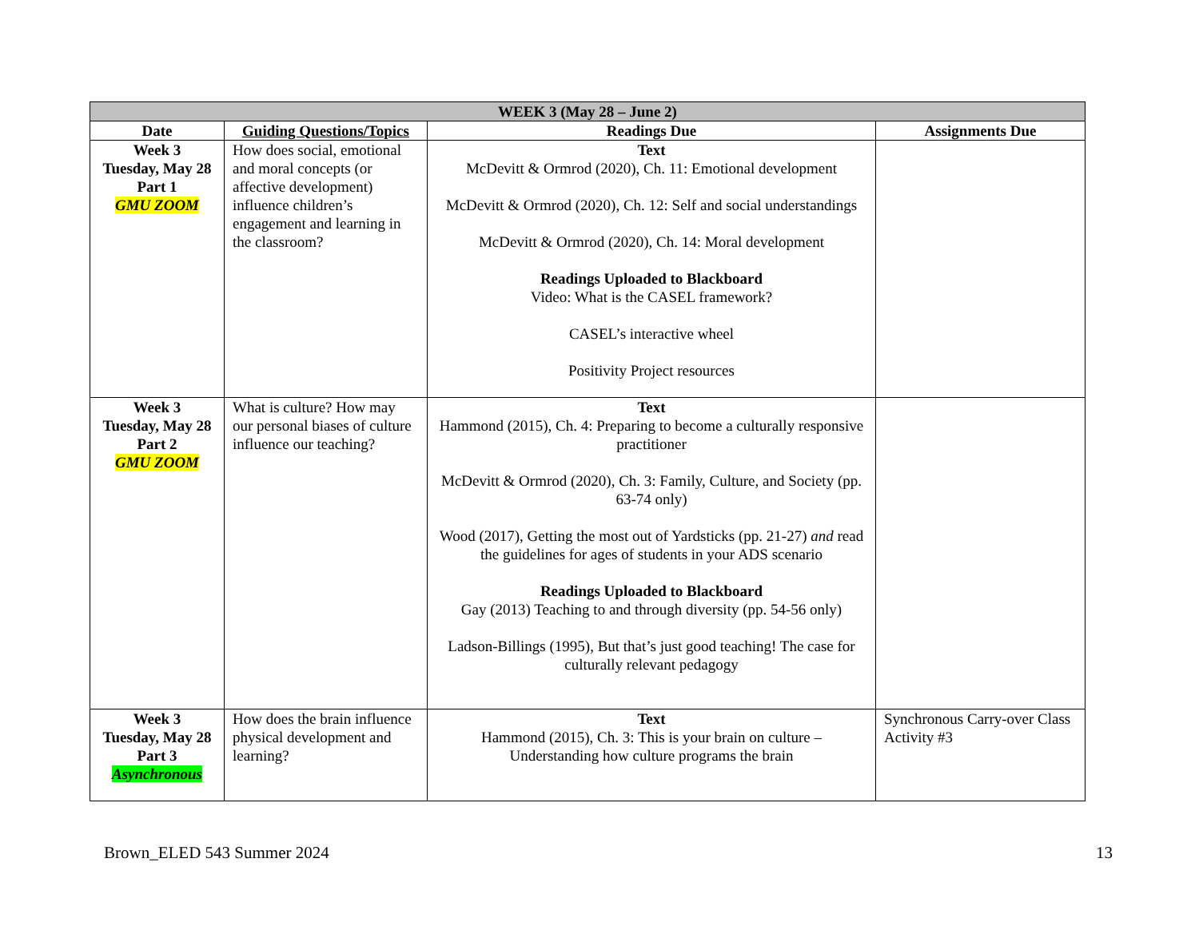| WEEK 3 (May 28 – June 2) | | | |
| --- | --- | --- | --- |
| Date | Guiding Questions/Topics | Readings Due | Assignments Due |
| Week 3 Tuesday, May 28 Part 1 GMU ZOOM | How does social, emotional and moral concepts (or affective development) influence children’s engagement and learning in the classroom? | Text McDevitt & Ormrod (2020), Ch. 11: Emotional development McDevitt & Ormrod (2020), Ch. 12: Self and social understandings McDevitt & Ormrod (2020), Ch. 14: Moral development Readings Uploaded to Blackboard Video: What is the CASEL framework? CASEL’s interactive wheel Positivity Project resources | |
| Week 3 Tuesday, May 28 Part 2 GMU ZOOM | What is culture? How may our personal biases of culture influence our teaching? | Text Hammond (2015), Ch. 4: Preparing to become a culturally responsive practitioner McDevitt & Ormrod (2020), Ch. 3: Family, Culture, and Society (pp. 63-74 only) Wood (2017), Getting the most out of Yardsticks (pp. 21-27) and read the guidelines for ages of students in your ADS scenario Readings Uploaded to Blackboard Gay (2013) Teaching to and through diversity (pp. 54-56 only) Ladson-Billings (1995), But that’s just good teaching! The case for culturally relevant pedagogy | |
| Week 3 Tuesday, May 28 Part 3 Asynchronous | How does the brain influence physical development and learning? | Text Hammond (2015), Ch. 3: This is your brain on culture – Understanding how culture programs the brain | Synchronous Carry-over Class Activity #3 |
Brown_ELED 543 Summer 2024 13